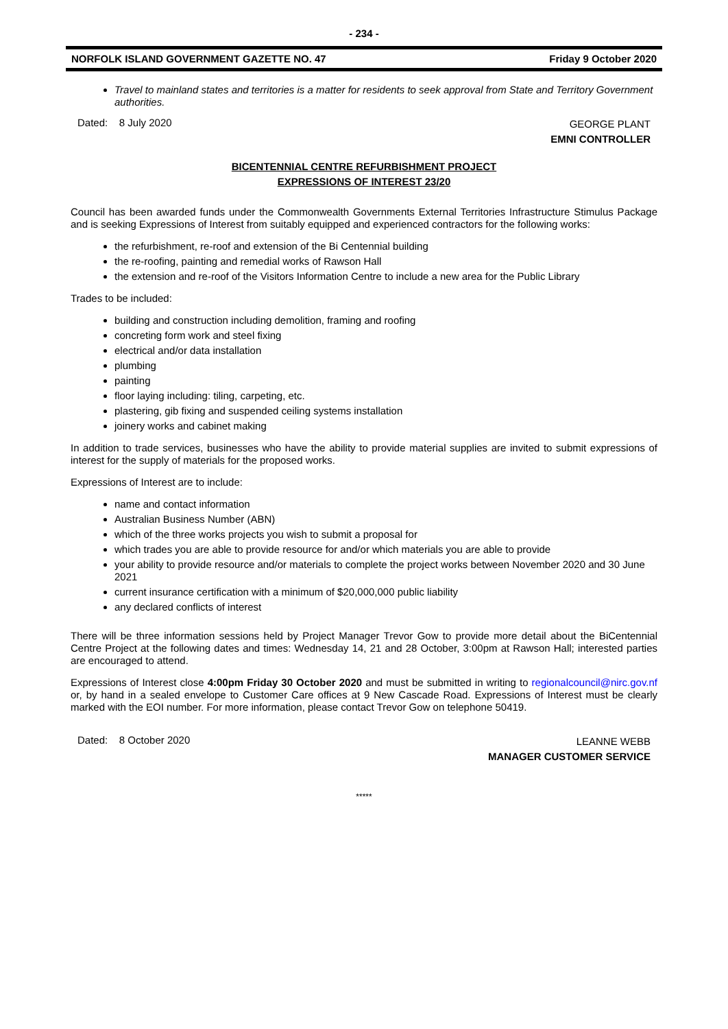- 234 -
NORFOLK ISLAND GOVERNMENT GAZETTE NO. 47 Friday 9 October 2020
Travel to mainland states and territories is a matter for residents to seek approval from State and Territory Government authorities.
Dated: 8 July 2020 GEORGE PLANT
EMNI CONTROLLER
BICENTENNIAL CENTRE REFURBISHMENT PROJECT
EXPRESSIONS OF INTEREST 23/20
Council has been awarded funds under the Commonwealth Governments External Territories Infrastructure Stimulus Package and is seeking Expressions of Interest from suitably equipped and experienced contractors for the following works:
the refurbishment, re-roof and extension of the Bi Centennial building
the re-roofing, painting and remedial works of Rawson Hall
the extension and re-roof of the Visitors Information Centre to include a new area for the Public Library
Trades to be included:
building and construction including demolition, framing and roofing
concreting form work and steel fixing
electrical and/or data installation
plumbing
painting
floor laying including: tiling, carpeting, etc.
plastering, gib fixing and suspended ceiling systems installation
joinery works and cabinet making
In addition to trade services, businesses who have the ability to provide material supplies are invited to submit expressions of interest for the supply of materials for the proposed works.
Expressions of Interest are to include:
name and contact information
Australian Business Number (ABN)
which of the three works projects you wish to submit a proposal for
which trades you are able to provide resource for and/or which materials you are able to provide
your ability to provide resource and/or materials to complete the project works between November 2020 and 30 June 2021
current insurance certification with a minimum of $20,000,000 public liability
any declared conflicts of interest
There will be three information sessions held by Project Manager Trevor Gow to provide more detail about the BiCentennial Centre Project at the following dates and times: Wednesday 14, 21 and 28 October, 3:00pm at Rawson Hall; interested parties are encouraged to attend.
Expressions of Interest close 4:00pm Friday 30 October 2020 and must be submitted in writing to regionalcouncil@nirc.gov.nf or, by hand in a sealed envelope to Customer Care offices at 9 New Cascade Road. Expressions of Interest must be clearly marked with the EOI number. For more information, please contact Trevor Gow on telephone 50419.
Dated: 8 October 2020 LEANNE WEBB
MANAGER CUSTOMER SERVICE
*****